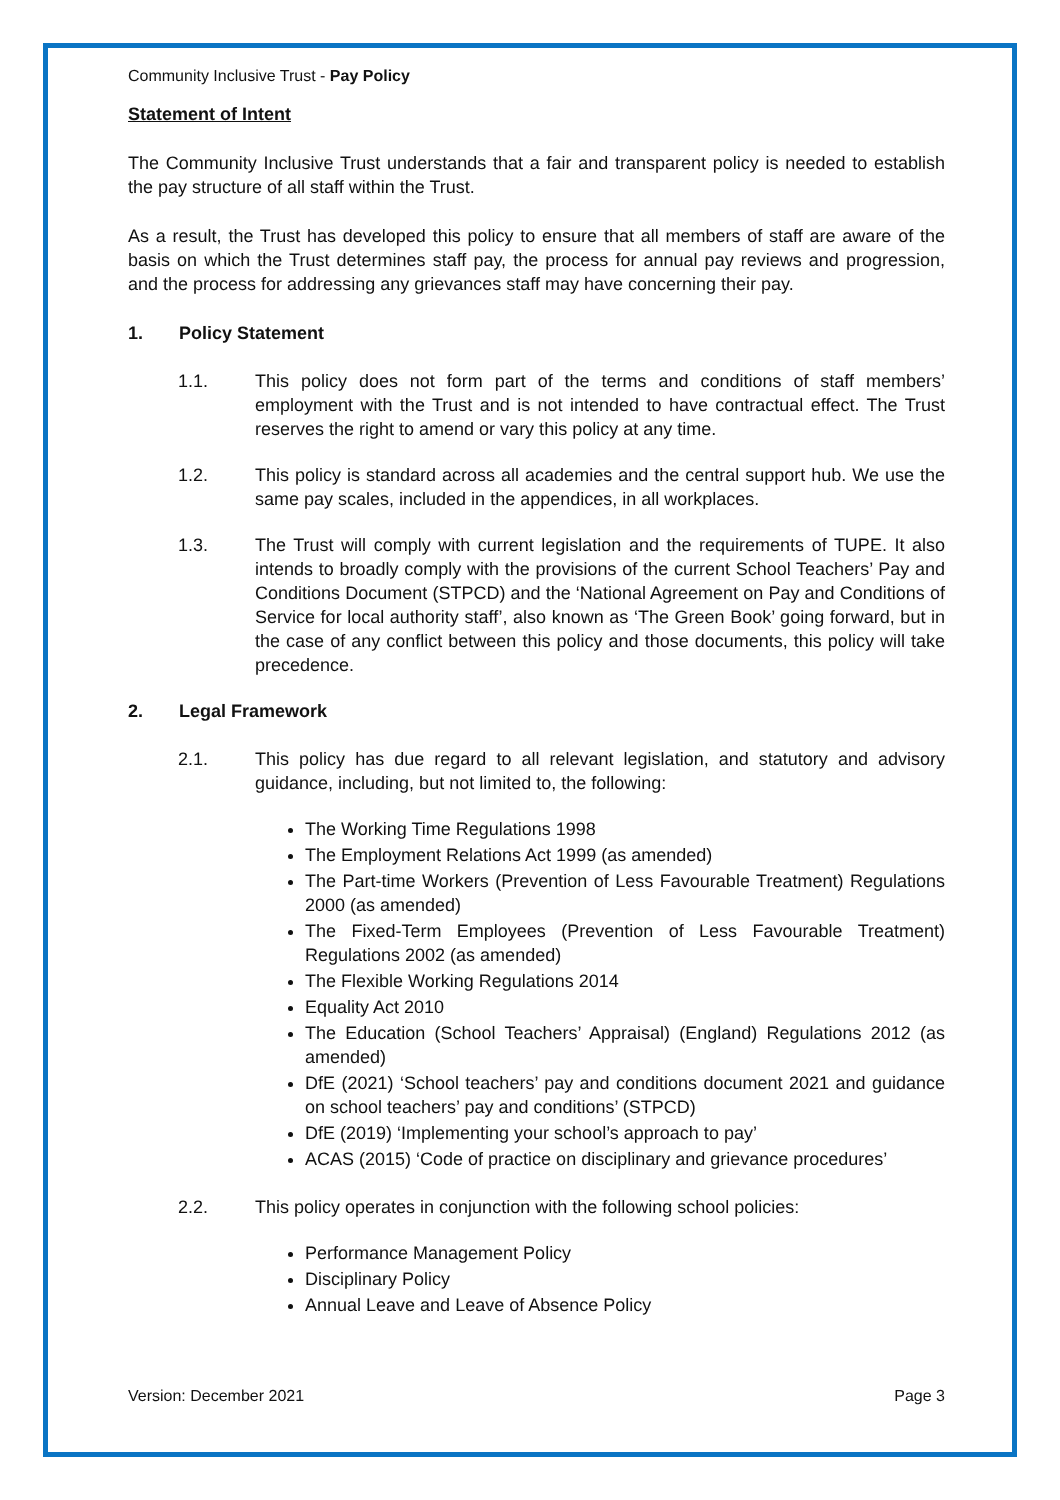Community Inclusive Trust - Pay Policy
Statement of Intent
The Community Inclusive Trust understands that a fair and transparent policy is needed to establish the pay structure of all staff within the Trust.
As a result, the Trust has developed this policy to ensure that all members of staff are aware of the basis on which the Trust determines staff pay, the process for annual pay reviews and progression, and the process for addressing any grievances staff may have concerning their pay.
1. Policy Statement
1.1. This policy does not form part of the terms and conditions of staff members’ employment with the Trust and is not intended to have contractual effect. The Trust reserves the right to amend or vary this policy at any time.
1.2. This policy is standard across all academies and the central support hub. We use the same pay scales, included in the appendices, in all workplaces.
1.3. The Trust will comply with current legislation and the requirements of TUPE. It also intends to broadly comply with the provisions of the current School Teachers’ Pay and Conditions Document (STPCD) and the ‘National Agreement on Pay and Conditions of Service for local authority staff’, also known as ‘The Green Book’ going forward, but in the case of any conflict between this policy and those documents, this policy will take precedence.
2. Legal Framework
2.1. This policy has due regard to all relevant legislation, and statutory and advisory guidance, including, but not limited to, the following:
The Working Time Regulations 1998
The Employment Relations Act 1999 (as amended)
The Part-time Workers (Prevention of Less Favourable Treatment) Regulations 2000 (as amended)
The Fixed-Term Employees (Prevention of Less Favourable Treatment) Regulations 2002 (as amended)
The Flexible Working Regulations 2014
Equality Act 2010
The Education (School Teachers’ Appraisal) (England) Regulations 2012 (as amended)
DfE (2021) ‘School teachers’ pay and conditions document 2021 and guidance on school teachers’ pay and conditions’ (STPCD)
DfE (2019) ‘Implementing your school’s approach to pay’
ACAS (2015) ‘Code of practice on disciplinary and grievance procedures’
2.2. This policy operates in conjunction with the following school policies:
Performance Management Policy
Disciplinary Policy
Annual Leave and Leave of Absence Policy
Version: December 2021 Page 3